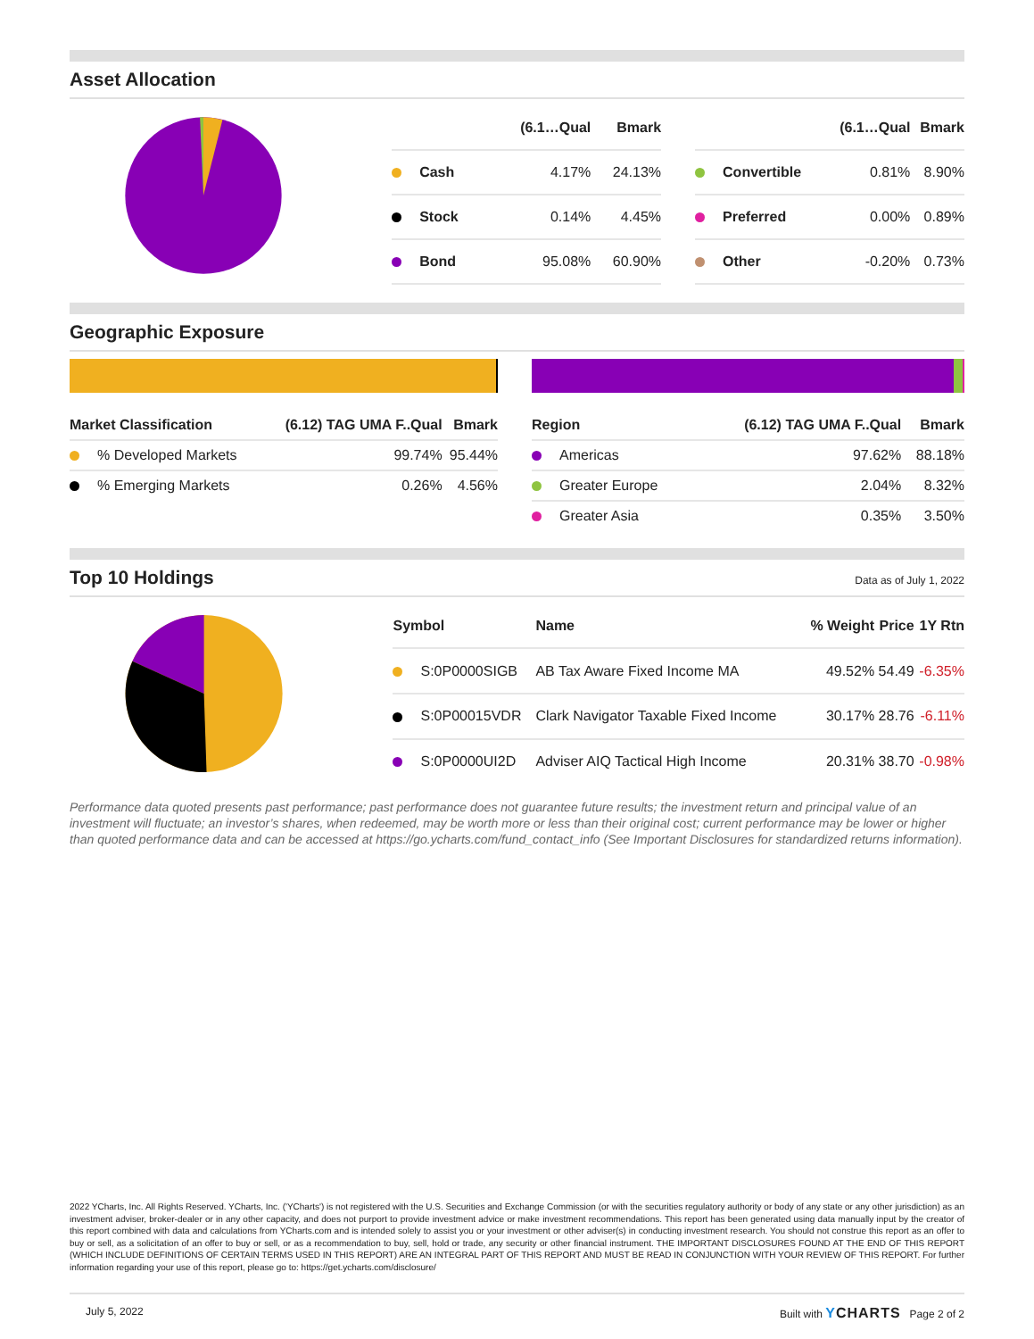Asset Allocation
| | (6.1…Qual | Bmark |
| --- | --- | --- |
| Cash | 4.17% | 24.13% |
| Stock | 0.14% | 4.45% |
| Bond | 95.08% | 60.90% |
| | (6.1…Qual | Bmark |
| --- | --- | --- |
| Convertible | 0.81% | 8.90% |
| Preferred | 0.00% | 0.89% |
| Other | -0.20% | 0.73% |
Geographic Exposure
| Market Classification | (6.12) TAG UMA F..Qual | Bmark |
| --- | --- | --- |
| % Developed Markets | 99.74% | 95.44% |
| % Emerging Markets | 0.26% | 4.56% |
| Region | (6.12) TAG UMA F..Qual | Bmark |
| --- | --- | --- |
| Americas | 97.62% | 88.18% |
| Greater Europe | 2.04% | 8.32% |
| Greater Asia | 0.35% | 3.50% |
Top 10 Holdings Data as of July 1, 2022
| Symbol | Name | % Weight | Price | 1Y Rtn |
| --- | --- | --- | --- | --- |
| S:0P0000SIGB | AB Tax Aware Fixed Income MA | 49.52% | 54.49 | -6.35% |
| S:0P00015VDR | Clark Navigator Taxable Fixed Income | 30.17% | 28.76 | -6.11% |
| S:0P0000UI2D | Adviser AIQ Tactical High Income | 20.31% | 38.70 | -0.98% |
Performance data quoted presents past performance; past performance does not guarantee future results; the investment return and principal value of an investment will fluctuate; an investor’s shares, when redeemed, may be worth more or less than their original cost; current performance may be lower or higher than quoted performance data and can be accessed at https://go.ycharts.com/fund_contact_info (See Important Disclosures for standardized returns information).
2022 YCharts, Inc. All Rights Reserved. YCharts, Inc. ('YCharts') is not registered with the U.S. Securities and Exchange Commission (or with the securities regulatory authority or body of any state or any other jurisdiction) as an investment adviser, broker-dealer or in any other capacity, and does not purport to provide investment advice or make investment recommendations. This report has been generated using data manually input by the creator of this report combined with data and calculations from YCharts.com and is intended solely to assist you or your investment or other adviser(s) in conducting investment research. You should not construe this report as an offer to buy or sell, as a solicitation of an offer to buy or sell, or as a recommendation to buy, sell, hold or trade, any security or other financial instrument. THE IMPORTANT DISCLOSURES FOUND AT THE END OF THIS REPORT (WHICH INCLUDE DEFINITIONS OF CERTAIN TERMS USED IN THIS REPORT) ARE AN INTEGRAL PART OF THIS REPORT AND MUST BE READ IN CONJUNCTION WITH YOUR REVIEW OF THIS REPORT. For further information regarding your use of this report, please go to: https://get.ycharts.com/disclosure/
July 5, 2022 Built with YCHARTS Page 2 of 2